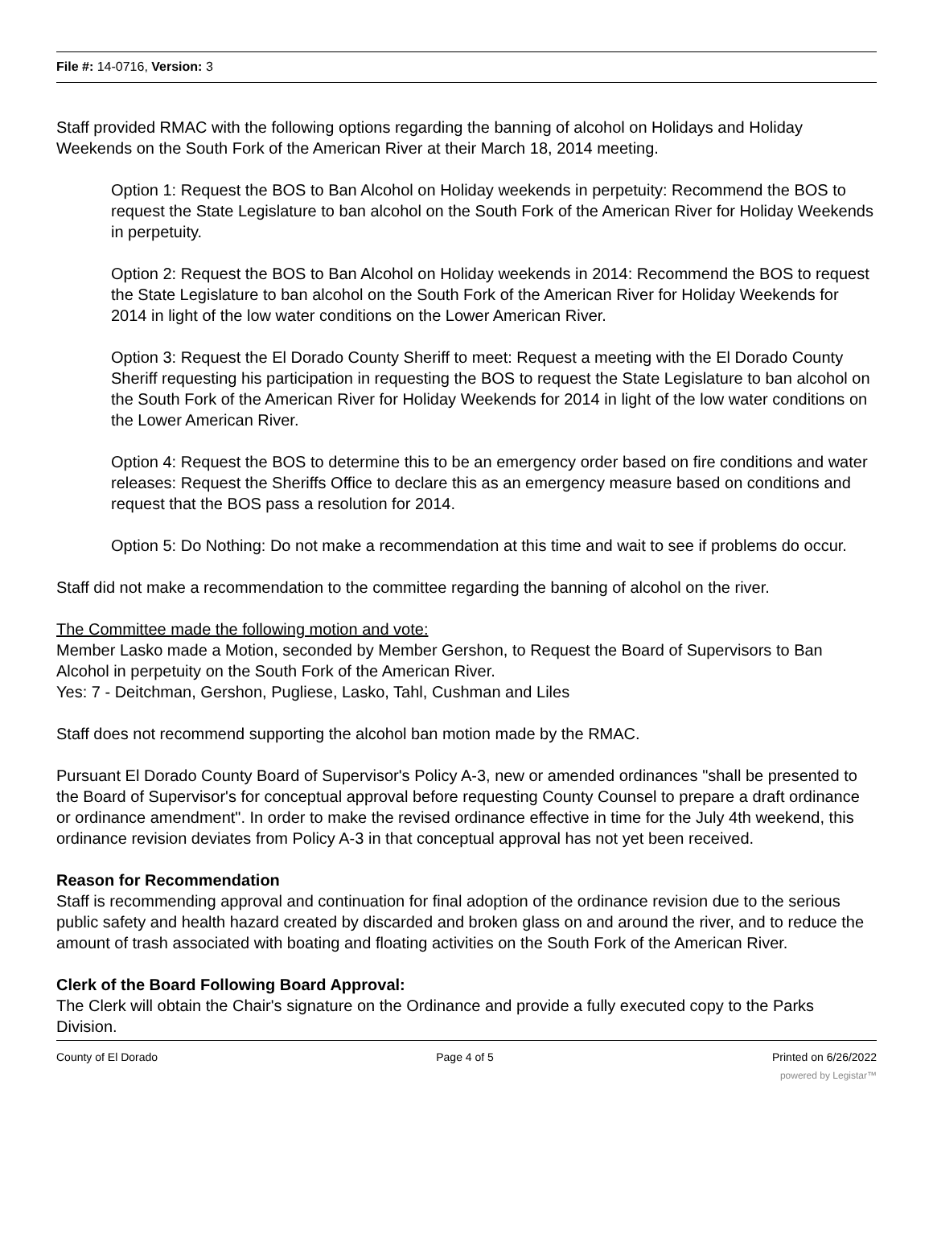File #: 14-0716, Version: 3
Staff provided RMAC with the following options regarding the banning of alcohol on Holidays and Holiday Weekends on the South Fork of the American River at their March 18, 2014 meeting.
Option 1: Request the BOS to Ban Alcohol on Holiday weekends in perpetuity: Recommend the BOS to request the State Legislature to ban alcohol on the South Fork of the American River for Holiday Weekends in perpetuity.
Option 2: Request the BOS to Ban Alcohol on Holiday weekends in 2014: Recommend the BOS to request the State Legislature to ban alcohol on the South Fork of the American River for Holiday Weekends for 2014 in light of the low water conditions on the Lower American River.
Option 3: Request the El Dorado County Sheriff to meet: Request a meeting with the El Dorado County Sheriff requesting his participation in requesting the BOS to request the State Legislature to ban alcohol on the South Fork of the American River for Holiday Weekends for 2014 in light of the low water conditions on the Lower American River.
Option 4: Request the BOS to determine this to be an emergency order based on fire conditions and water releases: Request the Sheriffs Office to declare this as an emergency measure based on conditions and request that the BOS pass a resolution for 2014.
Option 5: Do Nothing: Do not make a recommendation at this time and wait to see if problems do occur.
Staff did not make a recommendation to the committee regarding the banning of alcohol on the river.
The Committee made the following motion and vote:
Member Lasko made a Motion, seconded by Member Gershon, to Request the Board of Supervisors to Ban Alcohol in perpetuity on the South Fork of the American River.
Yes: 7 - Deitchman, Gershon, Pugliese, Lasko, Tahl, Cushman and Liles
Staff does not recommend supporting the alcohol ban motion made by the RMAC.
Pursuant El Dorado County Board of Supervisor's Policy A-3, new or amended ordinances "shall be presented to the Board of Supervisor's for conceptual approval before requesting County Counsel to prepare a draft ordinance or ordinance amendment". In order to make the revised ordinance effective in time for the July 4th weekend, this ordinance revision deviates from Policy A-3 in that conceptual approval has not yet been received.
Reason for Recommendation
Staff is recommending approval and continuation for final adoption of the ordinance revision due to the serious public safety and health hazard created by discarded and broken glass on and around the river, and to reduce the amount of trash associated with boating and floating activities on the South Fork of the American River.
Clerk of the Board Following Board Approval:
The Clerk will obtain the Chair's signature on the Ordinance and provide a fully executed copy to the Parks Division.
County of El Dorado Page 4 of 5 Printed on 6/26/2022
powered by Legistar™